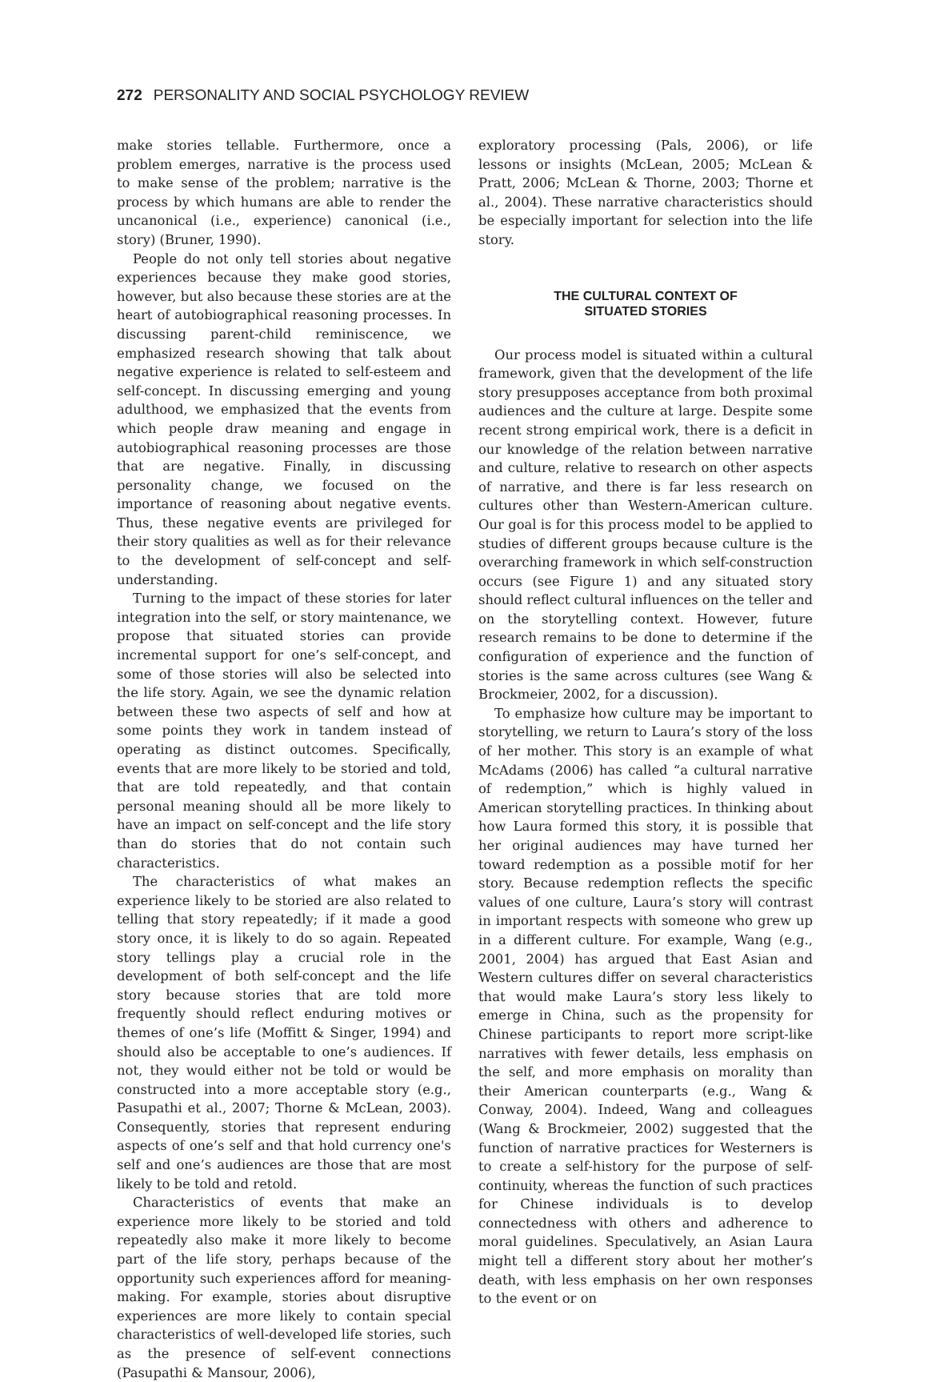272 PERSONALITY AND SOCIAL PSYCHOLOGY REVIEW
make stories tellable. Furthermore, once a problem emerges, narrative is the process used to make sense of the problem; narrative is the process by which humans are able to render the uncanonical (i.e., experience) canonical (i.e., story) (Bruner, 1990).
People do not only tell stories about negative experiences because they make good stories, however, but also because these stories are at the heart of autobiographical reasoning processes. In discussing parent-child reminiscence, we emphasized research showing that talk about negative experience is related to self-esteem and self-concept. In discussing emerging and young adulthood, we emphasized that the events from which people draw meaning and engage in autobiographical reasoning processes are those that are negative. Finally, in discussing personality change, we focused on the importance of reasoning about negative events. Thus, these negative events are privileged for their story qualities as well as for their relevance to the development of self-concept and self-understanding.
Turning to the impact of these stories for later integration into the self, or story maintenance, we propose that situated stories can provide incremental support for one’s self-concept, and some of those stories will also be selected into the life story. Again, we see the dynamic relation between these two aspects of self and how at some points they work in tandem instead of operating as distinct outcomes. Specifically, events that are more likely to be storied and told, that are told repeatedly, and that contain personal meaning should all be more likely to have an impact on self-concept and the life story than do stories that do not contain such characteristics.
The characteristics of what makes an experience likely to be storied are also related to telling that story repeatedly; if it made a good story once, it is likely to do so again. Repeated story tellings play a crucial role in the development of both self-concept and the life story because stories that are told more frequently should reflect enduring motives or themes of one’s life (Moffitt & Singer, 1994) and should also be acceptable to one’s audiences. If not, they would either not be told or would be constructed into a more acceptable story (e.g., Pasupathi et al., 2007; Thorne & McLean, 2003). Consequently, stories that represent enduring aspects of one’s self and that hold currency one's self and one’s audiences are those that are most likely to be told and retold.
Characteristics of events that make an experience more likely to be storied and told repeatedly also make it more likely to become part of the life story, perhaps because of the opportunity such experiences afford for meaning-making. For example, stories about disruptive experiences are more likely to contain special characteristics of well-developed life stories, such as the presence of self-event connections (Pasupathi & Mansour, 2006),
exploratory processing (Pals, 2006), or life lessons or insights (McLean, 2005; McLean & Pratt, 2006; McLean & Thorne, 2003; Thorne et al., 2004). These narrative characteristics should be especially important for selection into the life story.
THE CULTURAL CONTEXT OF
SITUATED STORIES
Our process model is situated within a cultural framework, given that the development of the life story presupposes acceptance from both proximal audiences and the culture at large. Despite some recent strong empirical work, there is a deficit in our knowledge of the relation between narrative and culture, relative to research on other aspects of narrative, and there is far less research on cultures other than Western-American culture. Our goal is for this process model to be applied to studies of different groups because culture is the overarching framework in which self-construction occurs (see Figure 1) and any situated story should reflect cultural influences on the teller and on the storytelling context. However, future research remains to be done to determine if the configuration of experience and the function of stories is the same across cultures (see Wang & Brockmeier, 2002, for a discussion).
To emphasize how culture may be important to storytelling, we return to Laura’s story of the loss of her mother. This story is an example of what McAdams (2006) has called “a cultural narrative of redemption,” which is highly valued in American storytelling practices. In thinking about how Laura formed this story, it is possible that her original audiences may have turned her toward redemption as a possible motif for her story. Because redemption reflects the specific values of one culture, Laura’s story will contrast in important respects with someone who grew up in a different culture. For example, Wang (e.g., 2001, 2004) has argued that East Asian and Western cultures differ on several characteristics that would make Laura’s story less likely to emerge in China, such as the propensity for Chinese participants to report more script-like narratives with fewer details, less emphasis on the self, and more emphasis on morality than their American counterparts (e.g., Wang & Conway, 2004). Indeed, Wang and colleagues (Wang & Brockmeier, 2002) suggested that the function of narrative practices for Westerners is to create a self-history for the purpose of self-continuity, whereas the function of such practices for Chinese individuals is to develop connectedness with others and adherence to moral guidelines. Speculatively, an Asian Laura might tell a different story about her mother’s death, with less emphasis on her own responses to the event or on